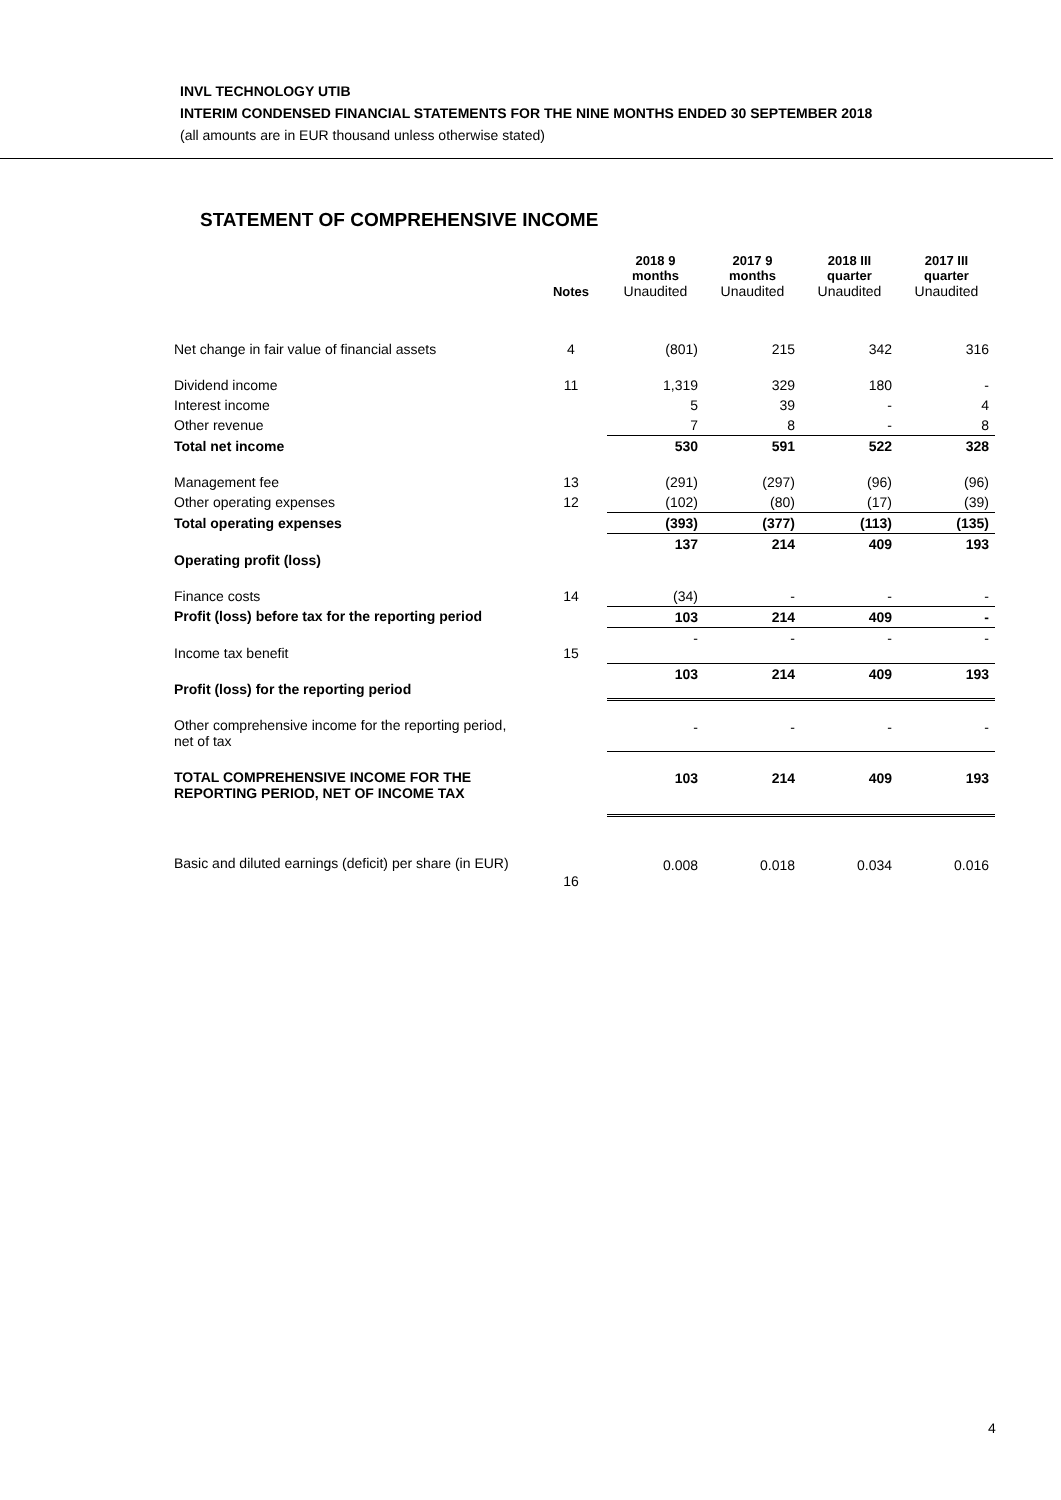INVL TECHNOLOGY UTIB
INTERIM CONDENSED FINANCIAL STATEMENTS FOR THE NINE MONTHS ENDED 30 SEPTEMBER 2018
(all amounts are in EUR thousand unless otherwise stated)
STATEMENT OF COMPREHENSIVE INCOME
| | Notes | 2018 9 months Unaudited | 2017 9 months Unaudited | 2018 III quarter Unaudited | 2017 III quarter Unaudited |
| --- | --- | --- | --- | --- | --- |
| Net change in fair value of financial assets | 4 | (801) | 215 | 342 | 316 |
| Dividend income | 11 | 1,319 | 329 | 180 | - |
| Interest income | | 5 | 39 | - | 4 |
| Other revenue | | 7 | 8 | - | 8 |
| Total net income | | 530 | 591 | 522 | 328 |
| Management fee | 13 | (291) | (297) | (96) | (96) |
| Other operating expenses | 12 | (102) | (80) | (17) | (39) |
| Total operating expenses | | (393) | (377) | (113) | (135) |
| Operating profit (loss) | | 137 | 214 | 409 | 193 |
| Finance costs | 14 | (34) | - | - | - |
| Profit (loss) before tax for the reporting period | | 103 | 214 | 409 | - |
| Income tax benefit | 15 | - | - | - | - |
| Profit (loss) for the reporting period | | 103 | 214 | 409 | 193 |
| Other comprehensive income for the reporting period, net of tax | | - | - | - | - |
| TOTAL COMPREHENSIVE INCOME FOR THE REPORTING PERIOD, NET OF INCOME TAX | | 103 | 214 | 409 | 193 |
| Basic and diluted earnings (deficit) per share (in EUR) | 16 | 0.008 | 0.018 | 0.034 | 0.016 |
4